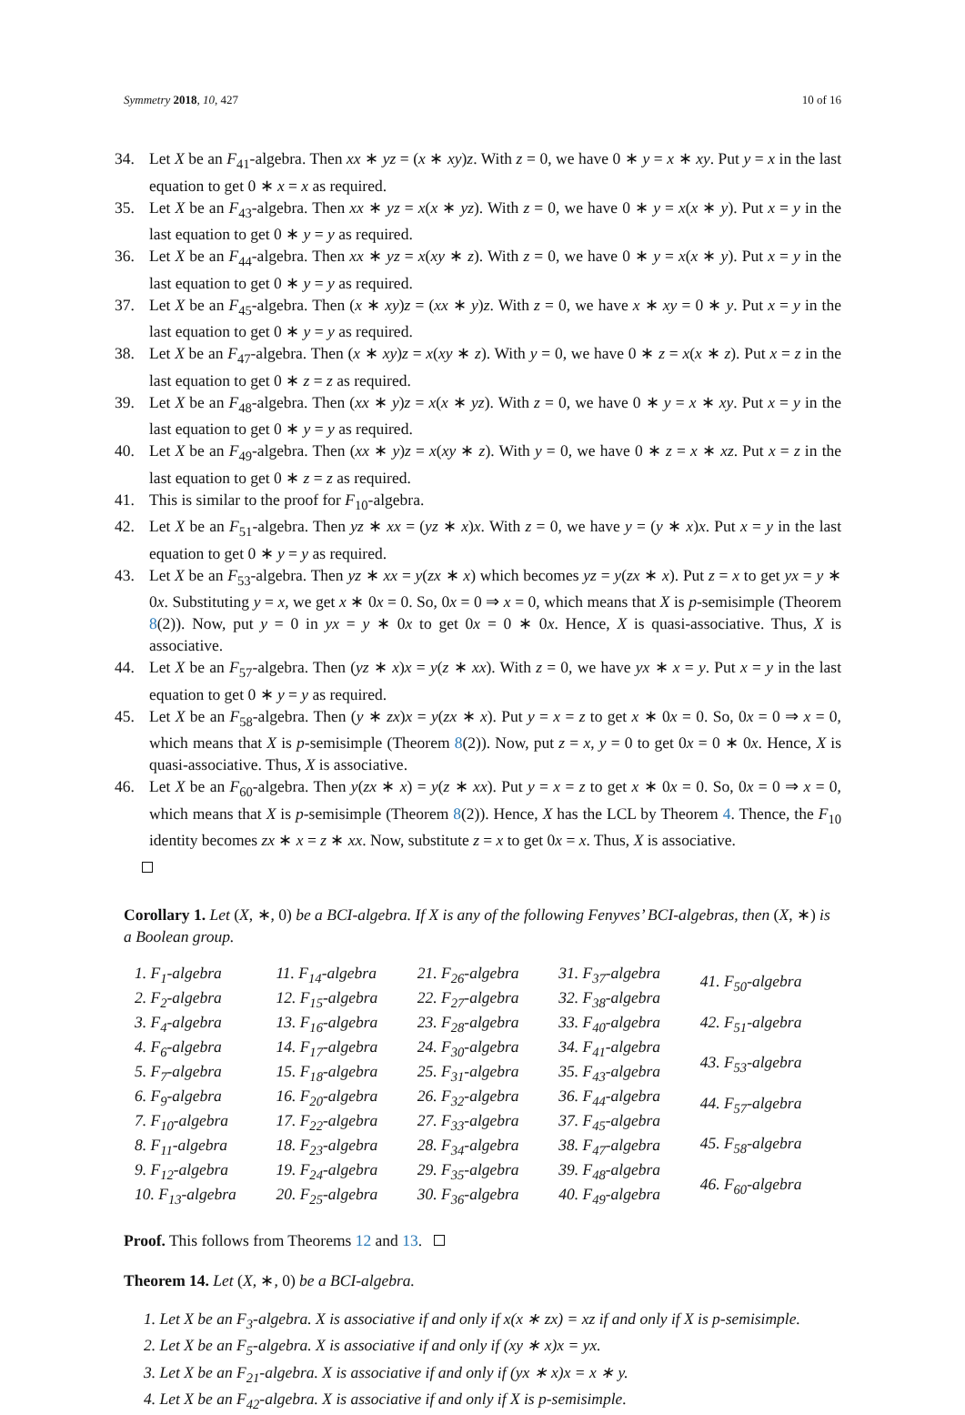Symmetry 2018, 10, 427 10 of 16
34. Let X be an F<sub>41</sub>-algebra. Then xx ∗ yz = (x ∗ xy)z. With z = 0, we have 0 ∗ y = x ∗ xy. Put y = x in the last equation to get 0 ∗ x = x as required.
35. Let X be an F<sub>43</sub>-algebra. Then xx ∗ yz = x(x ∗ yz). With z = 0, we have 0 ∗ y = x(x ∗ y). Put x = y in the last equation to get 0 ∗ y = y as required.
36. Let X be an F<sub>44</sub>-algebra. Then xx ∗ yz = x(xy ∗ z). With z = 0, we have 0 ∗ y = x(x ∗ y). Put x = y in the last equation to get 0 ∗ y = y as required.
37. Let X be an F<sub>45</sub>-algebra. Then (x ∗ xy)z = (xx ∗ y)z. With z = 0, we have x ∗ xy = 0 ∗ y. Put x = y in the last equation to get 0 ∗ y = y as required.
38. Let X be an F<sub>47</sub>-algebra. Then (x ∗ xy)z = x(xy ∗ z). With y = 0, we have 0 ∗ z = x(x ∗ z). Put x = z in the last equation to get 0 ∗ z = z as required.
39. Let X be an F<sub>48</sub>-algebra. Then (xx ∗ y)z = x(x ∗ yz). With z = 0, we have 0 ∗ y = x ∗ xy. Put x = y in the last equation to get 0 ∗ y = y as required.
40. Let X be an F<sub>49</sub>-algebra. Then (xx ∗ y)z = x(xy ∗ z). With y = 0, we have 0 ∗ z = x ∗ xz. Put x = z in the last equation to get 0 ∗ z = z as required.
41. This is similar to the proof for F<sub>10</sub>-algebra.
42. Let X be an F<sub>51</sub>-algebra. Then yz ∗ xx = (yz ∗ x)x. With z = 0, we have y = (y ∗ x)x. Put x = y in the last equation to get 0 ∗ y = y as required.
43. Let X be an F<sub>53</sub>-algebra. Then yz ∗ xx = y(zx ∗ x) which becomes yz = y(zx ∗ x). Put z = x to get yx = y ∗ 0x. Substituting y = x, we get x ∗ 0x = 0. So, 0x = 0 ⇒ x = 0, which means that X is p-semisimple (Theorem 8(2)). Now, put y = 0 in yx = y ∗ 0x to get 0x = 0 ∗ 0x. Hence, X is quasi-associative. Thus, X is associative.
44. Let X be an F<sub>57</sub>-algebra. Then (yz ∗ x)x = y(z ∗ xx). With z = 0, we have yx ∗ x = y. Put x = y in the last equation to get 0 ∗ y = y as required.
45. Let X be an F<sub>58</sub>-algebra. Then (y ∗ zx)x = y(zx ∗ x). Put y = x = z to get x ∗ 0x = 0. So, 0x = 0 ⇒ x = 0, which means that X is p-semisimple (Theorem 8(2)). Now, put z = x, y = 0 to get 0x = 0 ∗ 0x. Hence, X is quasi-associative. Thus, X is associative.
46. Let X be an F<sub>60</sub>-algebra. Then y(zx ∗ x) = y(z ∗ xx). Put y = x = z to get x ∗ 0x = 0. So, 0x = 0 ⇒ x = 0, which means that X is p-semisimple (Theorem 8(2)). Hence, X has the LCL by Theorem 4. Thence, the F<sub>10</sub> identity becomes zx ∗ x = z ∗ xx. Now, substitute z = x to get 0x = x. Thus, X is associative.
Corollary 1. Let (X, ∗, 0) be a BCI-algebra. If X is any of the following Fenyves’ BCI-algebras, then (X, ∗) is a Boolean group.
1. F<sub>1</sub>-algebra
2. F<sub>2</sub>-algebra
3. F<sub>4</sub>-algebra
4. F<sub>6</sub>-algebra
5. F<sub>7</sub>-algebra
6. F<sub>9</sub>-algebra
7. F<sub>10</sub>-algebra
8. F<sub>11</sub>-algebra
9. F<sub>12</sub>-algebra
10. F<sub>13</sub>-algebra
11. F<sub>14</sub>-algebra
12. F<sub>15</sub>-algebra
13. F<sub>16</sub>-algebra
14. F<sub>17</sub>-algebra
15. F<sub>18</sub>-algebra
16. F<sub>20</sub>-algebra
17. F<sub>22</sub>-algebra
18. F<sub>23</sub>-algebra
19. F<sub>24</sub>-algebra
20. F<sub>25</sub>-algebra
21. F<sub>26</sub>-algebra
22. F<sub>27</sub>-algebra
23. F<sub>28</sub>-algebra
24. F<sub>30</sub>-algebra
25. F<sub>31</sub>-algebra
26. F<sub>32</sub>-algebra
27. F<sub>33</sub>-algebra
28. F<sub>34</sub>-algebra
29. F<sub>35</sub>-algebra
30. F<sub>36</sub>-algebra
31. F<sub>37</sub>-algebra
32. F<sub>38</sub>-algebra
33. F<sub>40</sub>-algebra
34. F<sub>41</sub>-algebra
35. F<sub>43</sub>-algebra
36. F<sub>44</sub>-algebra
37. F<sub>45</sub>-algebra
38. F<sub>47</sub>-algebra
39. F<sub>48</sub>-algebra
40. F<sub>49</sub>-algebra
41. F<sub>50</sub>-algebra
42. F<sub>51</sub>-algebra
43. F<sub>53</sub>-algebra
44. F<sub>57</sub>-algebra
45. F<sub>58</sub>-algebra
46. F<sub>60</sub>-algebra
Proof. This follows from Theorems 12 and 13.
Theorem 14. Let (X, ∗, 0) be a BCI-algebra.
1. Let X be an F<sub>3</sub>-algebra. X is associative if and only if x(x ∗ zx) = xz if and only if X is p-semisimple.
2. Let X be an F<sub>5</sub>-algebra. X is associative if and only if (xy ∗ x)x = yx.
3. Let X be an F<sub>21</sub>-algebra. X is associative if and only if (yx ∗ x)x = x ∗ y.
4. Let X be an F<sub>42</sub>-algebra. X is associative if and only if X is p-semisimple.